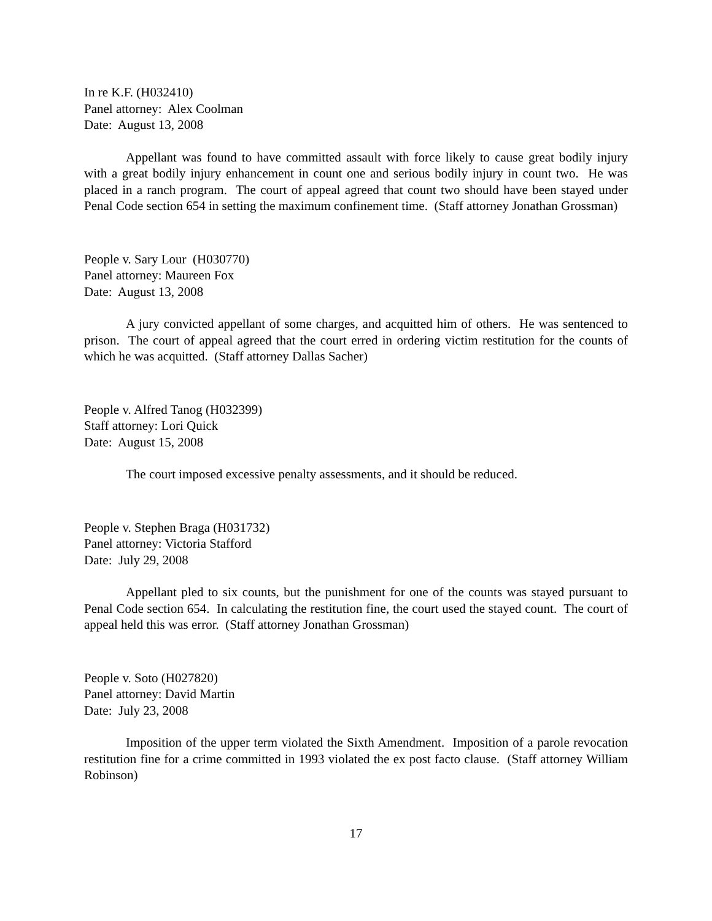In re K.F. (H032410)
Panel attorney: Alex Coolman
Date: August 13, 2008
Appellant was found to have committed assault with force likely to cause great bodily injury with a great bodily injury enhancement in count one and serious bodily injury in count two. He was placed in a ranch program. The court of appeal agreed that count two should have been stayed under Penal Code section 654 in setting the maximum confinement time. (Staff attorney Jonathan Grossman)
People v. Sary Lour (H030770)
Panel attorney: Maureen Fox
Date: August 13, 2008
A jury convicted appellant of some charges, and acquitted him of others. He was sentenced to prison. The court of appeal agreed that the court erred in ordering victim restitution for the counts of which he was acquitted. (Staff attorney Dallas Sacher)
People v. Alfred Tanog (H032399)
Staff attorney: Lori Quick
Date: August 15, 2008
The court imposed excessive penalty assessments, and it should be reduced.
People v. Stephen Braga (H031732)
Panel attorney: Victoria Stafford
Date: July 29, 2008
Appellant pled to six counts, but the punishment for one of the counts was stayed pursuant to Penal Code section 654. In calculating the restitution fine, the court used the stayed count. The court of appeal held this was error. (Staff attorney Jonathan Grossman)
People v. Soto (H027820)
Panel attorney: David Martin
Date: July 23, 2008
Imposition of the upper term violated the Sixth Amendment. Imposition of a parole revocation restitution fine for a crime committed in 1993 violated the ex post facto clause. (Staff attorney William Robinson)
17